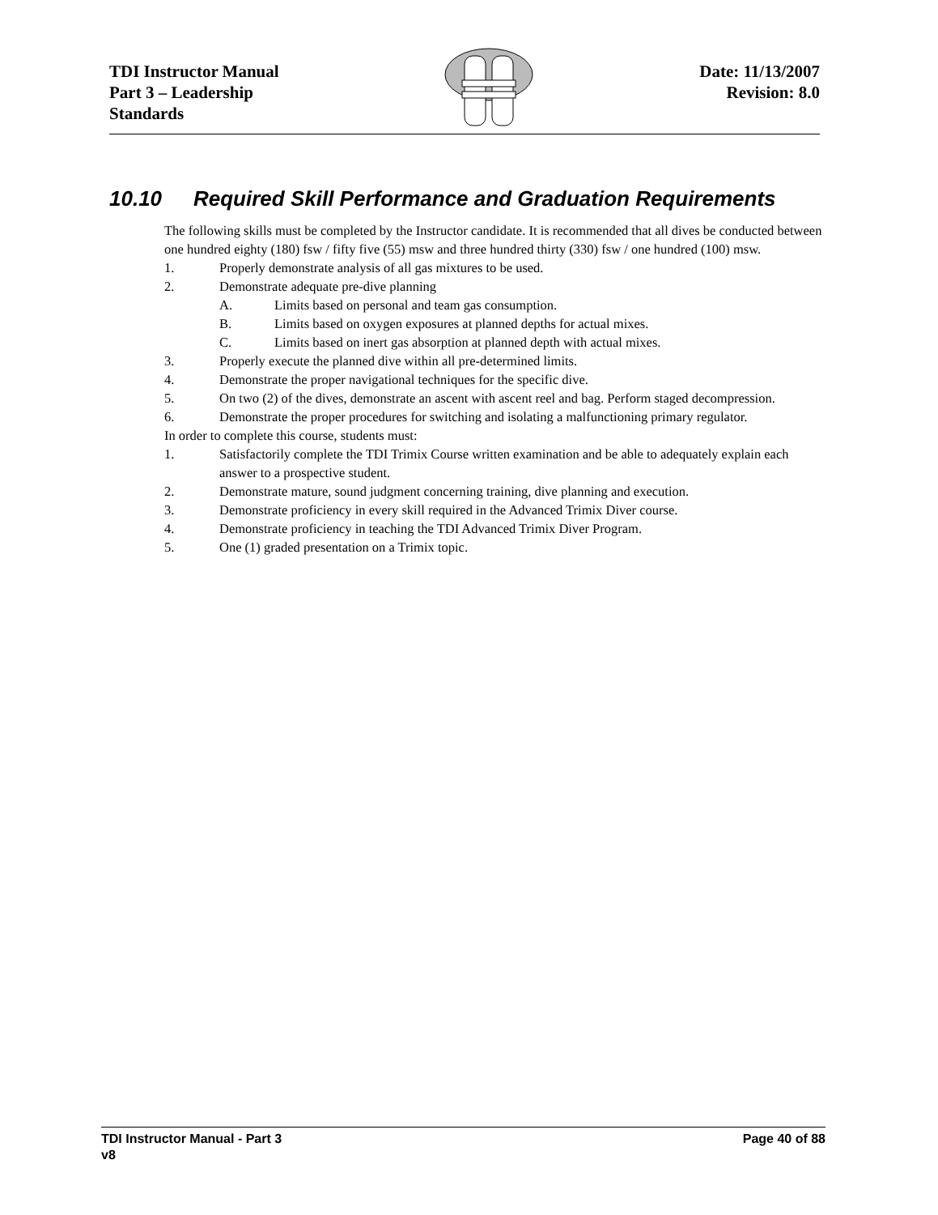TDI Instructor Manual
Part 3 – Leadership
Standards
Date: 11/13/2007
Revision: 8.0
10.10 Required Skill Performance and Graduation Requirements
The following skills must be completed by the Instructor candidate. It is recommended that all dives be conducted between one hundred eighty (180) fsw / fifty five (55) msw and three hundred thirty (330) fsw / one hundred (100) msw.
1. Properly demonstrate analysis of all gas mixtures to be used.
2. Demonstrate adequate pre-dive planning
A. Limits based on personal and team gas consumption.
B. Limits based on oxygen exposures at planned depths for actual mixes.
C. Limits based on inert gas absorption at planned depth with actual mixes.
3. Properly execute the planned dive within all pre-determined limits.
4. Demonstrate the proper navigational techniques for the specific dive.
5. On two (2) of the dives, demonstrate an ascent with ascent reel and bag. Perform staged decompression.
6. Demonstrate the proper procedures for switching and isolating a malfunctioning primary regulator.
In order to complete this course, students must:
1. Satisfactorily complete the TDI Trimix Course written examination and be able to adequately explain each answer to a prospective student.
2. Demonstrate mature, sound judgment concerning training, dive planning and execution.
3. Demonstrate proficiency in every skill required in the Advanced Trimix Diver course.
4. Demonstrate proficiency in teaching the TDI Advanced Trimix Diver Program.
5. One (1) graded presentation on a Trimix topic.
TDI Instructor Manual - Part 3
v8
Page 40 of 88